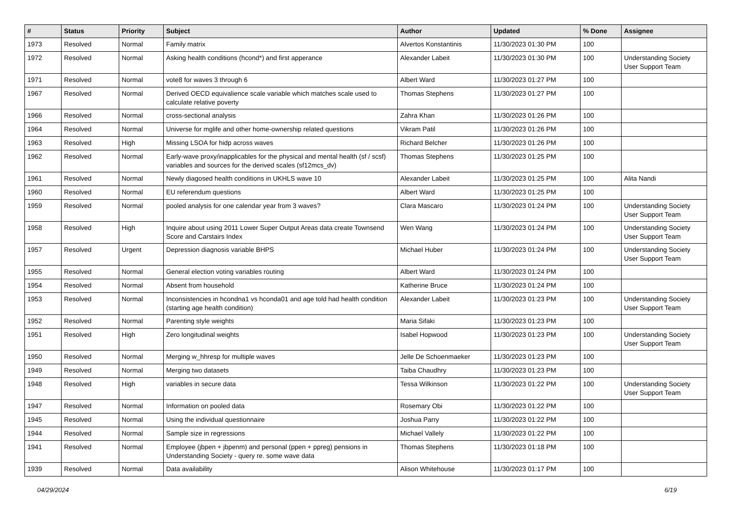| # | Status | Priority | Subject | Author | Updated | % Done | Assignee |
| --- | --- | --- | --- | --- | --- | --- | --- |
| 1973 | Resolved | Normal | Family matrix | Alvertos Konstantinis | 11/30/2023 01:30 PM | 100 | |
| 1972 | Resolved | Normal | Asking health conditions (hcond*) and first apperance | Alexander Labeit | 11/30/2023 01:30 PM | 100 | Understanding Society User Support Team |
| 1971 | Resolved | Normal | vote8 for waves 3 through 6 | Albert Ward | 11/30/2023 01:27 PM | 100 | |
| 1967 | Resolved | Normal | Derived OECD equivalience scale variable which matches scale used to calculate relative poverty | Thomas Stephens | 11/30/2023 01:27 PM | 100 | |
| 1966 | Resolved | Normal | cross-sectional analysis | Zahra Khan | 11/30/2023 01:26 PM | 100 | |
| 1964 | Resolved | Normal | Universe for mglife and other home-ownership related questions | Vikram Patil | 11/30/2023 01:26 PM | 100 | |
| 1963 | Resolved | High | Missing LSOA for hidp across waves | Richard Belcher | 11/30/2023 01:26 PM | 100 | |
| 1962 | Resolved | Normal | Early-wave proxy/inapplicables for the physical and mental health (sf / scsf) variables and sources for the derived scales (sf12mcs_dv) | Thomas Stephens | 11/30/2023 01:25 PM | 100 | |
| 1961 | Resolved | Normal | Newly diagosed health conditions in UKHLS wave 10 | Alexander Labeit | 11/30/2023 01:25 PM | 100 | Alita Nandi |
| 1960 | Resolved | Normal | EU referendum questions | Albert Ward | 11/30/2023 01:25 PM | 100 | |
| 1959 | Resolved | Normal | pooled analysis for one calendar year from 3 waves? | Clara Mascaro | 11/30/2023 01:24 PM | 100 | Understanding Society User Support Team |
| 1958 | Resolved | High | Inquire about using 2011 Lower Super Output Areas data create Townsend Score and Carstairs Index | Wen Wang | 11/30/2023 01:24 PM | 100 | Understanding Society User Support Team |
| 1957 | Resolved | Urgent | Depression diagnosis variable BHPS | Michael Huber | 11/30/2023 01:24 PM | 100 | Understanding Society User Support Team |
| 1955 | Resolved | Normal | General election voting variables routing | Albert Ward | 11/30/2023 01:24 PM | 100 | |
| 1954 | Resolved | Normal | Absent from household | Katherine Bruce | 11/30/2023 01:24 PM | 100 | |
| 1953 | Resolved | Normal | Inconsistencies in hcondna1 vs hconda01 and age told had health condition (starting age health condition) | Alexander Labeit | 11/30/2023 01:23 PM | 100 | Understanding Society User Support Team |
| 1952 | Resolved | Normal | Parenting style weights | Maria Sifaki | 11/30/2023 01:23 PM | 100 | |
| 1951 | Resolved | High | Zero longitudinal weights | Isabel Hopwood | 11/30/2023 01:23 PM | 100 | Understanding Society User Support Team |
| 1950 | Resolved | Normal | Merging w_hhresp for multiple waves | Jelle De Schoenmaeker | 11/30/2023 01:23 PM | 100 | |
| 1949 | Resolved | Normal | Merging two datasets | Taiba Chaudhry | 11/30/2023 01:23 PM | 100 | |
| 1948 | Resolved | High | variables in secure data | Tessa Wilkinson | 11/30/2023 01:22 PM | 100 | Understanding Society User Support Team |
| 1947 | Resolved | Normal | Information on pooled data | Rosemary Obi | 11/30/2023 01:22 PM | 100 | |
| 1945 | Resolved | Normal | Using the individual questionnaire | Joshua Parry | 11/30/2023 01:22 PM | 100 | |
| 1944 | Resolved | Normal | Sample size in regressions | Michael Vallely | 11/30/2023 01:22 PM | 100 | |
| 1941 | Resolved | Normal | Employee (jbpen + jbpenm) and personal (ppen + ppreg) pensions in Understanding Society - query re. some wave data | Thomas Stephens | 11/30/2023 01:18 PM | 100 | |
| 1939 | Resolved | Normal | Data availability | Alison Whitehouse | 11/30/2023 01:17 PM | 100 | |
04/29/2024 6/19